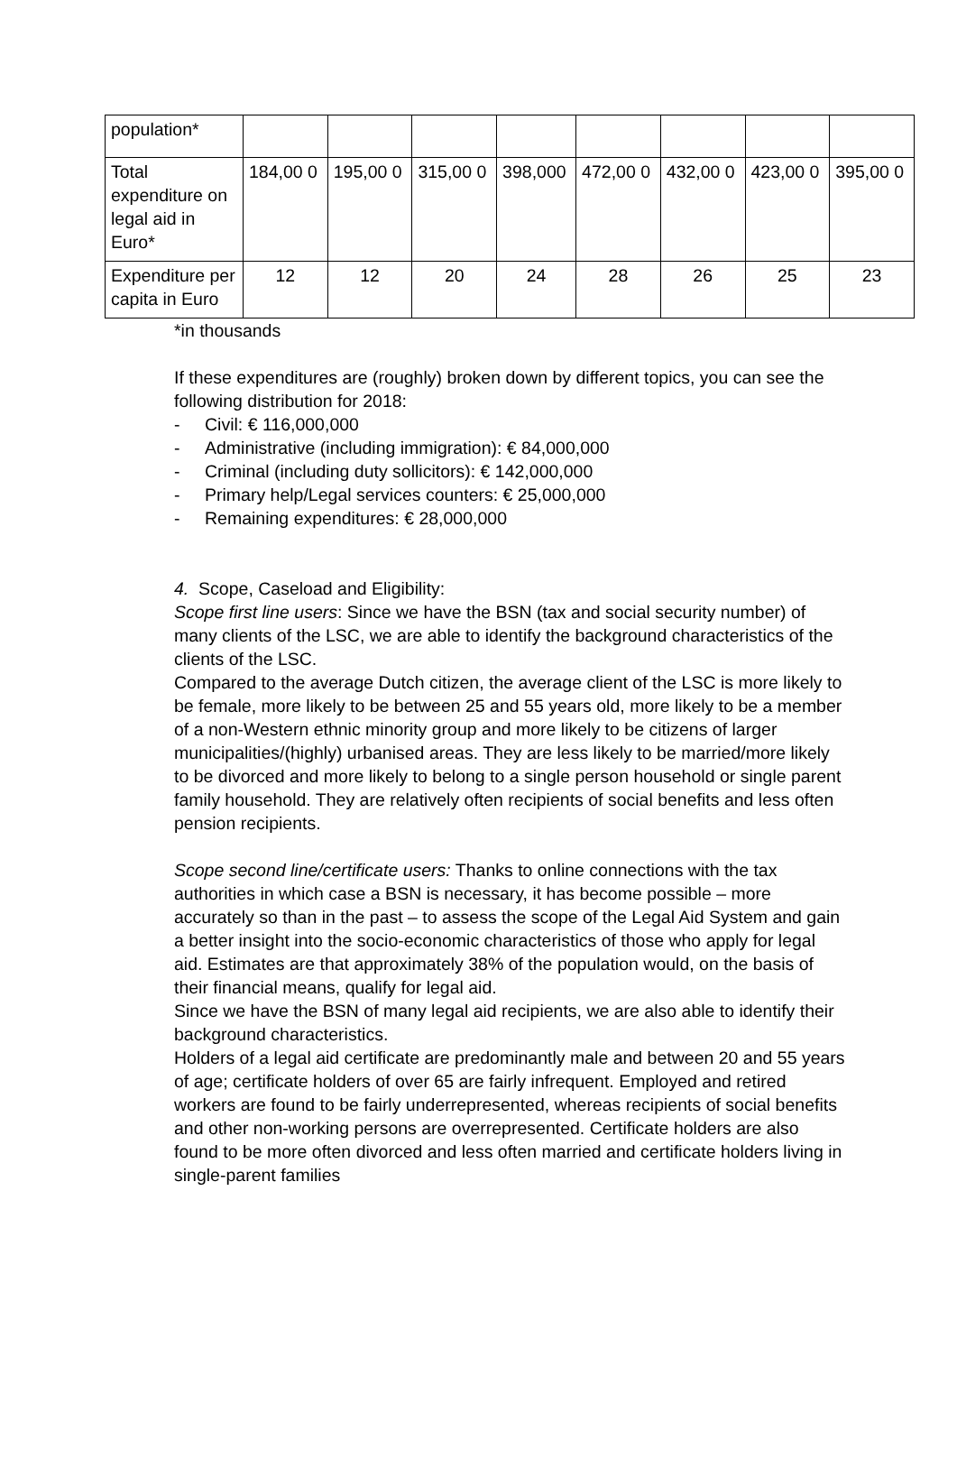| population* | | | | | | | | |
| Total expenditure on legal aid in Euro* | 184,00 0 | 195,00 0 | 315,00 0 | 398,000 | 472,00 0 | 432,00 0 | 423,00 0 | 395,00 0 |
| Expenditure per capita in Euro | 12 | 12 | 20 | 24 | 28 | 26 | 25 | 23 |
*in thousands
If these expenditures are (roughly) broken down by different topics, you can see the following distribution for 2018:
- Civil: € 116,000,000
- Administrative (including immigration): € 84,000,000
- Criminal (including duty sollicitors): € 142,000,000
- Primary help/Legal services counters: € 25,000,000
- Remaining expenditures: € 28,000,000
4. Scope, Caseload and Eligibility:
Scope first line users: Since we have the BSN (tax and social security number) of many clients of the LSC, we are able to identify the background characteristics of the clients of the LSC.
Compared to the average Dutch citizen, the average client of the LSC is more likely to be female, more likely to be between 25 and 55 years old, more likely to be a member of a non-Western ethnic minority group and more likely to be citizens of larger municipalities/(highly) urbanised areas. They are less likely to be married/more likely to be divorced and more likely to belong to a single person household or single parent family household. They are relatively often recipients of social benefits and less often pension recipients.
Scope second line/certificate users: Thanks to online connections with the tax authorities in which case a BSN is necessary, it has become possible – more accurately so than in the past – to assess the scope of the Legal Aid System and gain a better insight into the socio-economic characteristics of those who apply for legal aid. Estimates are that approximately 38% of the population would, on the basis of their financial means, qualify for legal aid.
Since we have the BSN of many legal aid recipients, we are also able to identify their background characteristics.
Holders of a legal aid certificate are predominantly male and between 20 and 55 years of age; certificate holders of over 65 are fairly infrequent. Employed and retired workers are found to be fairly underrepresented, whereas recipients of social benefits and other non-working persons are overrepresented. Certificate holders are also found to be more often divorced and less often married and certificate holders living in single-parent families